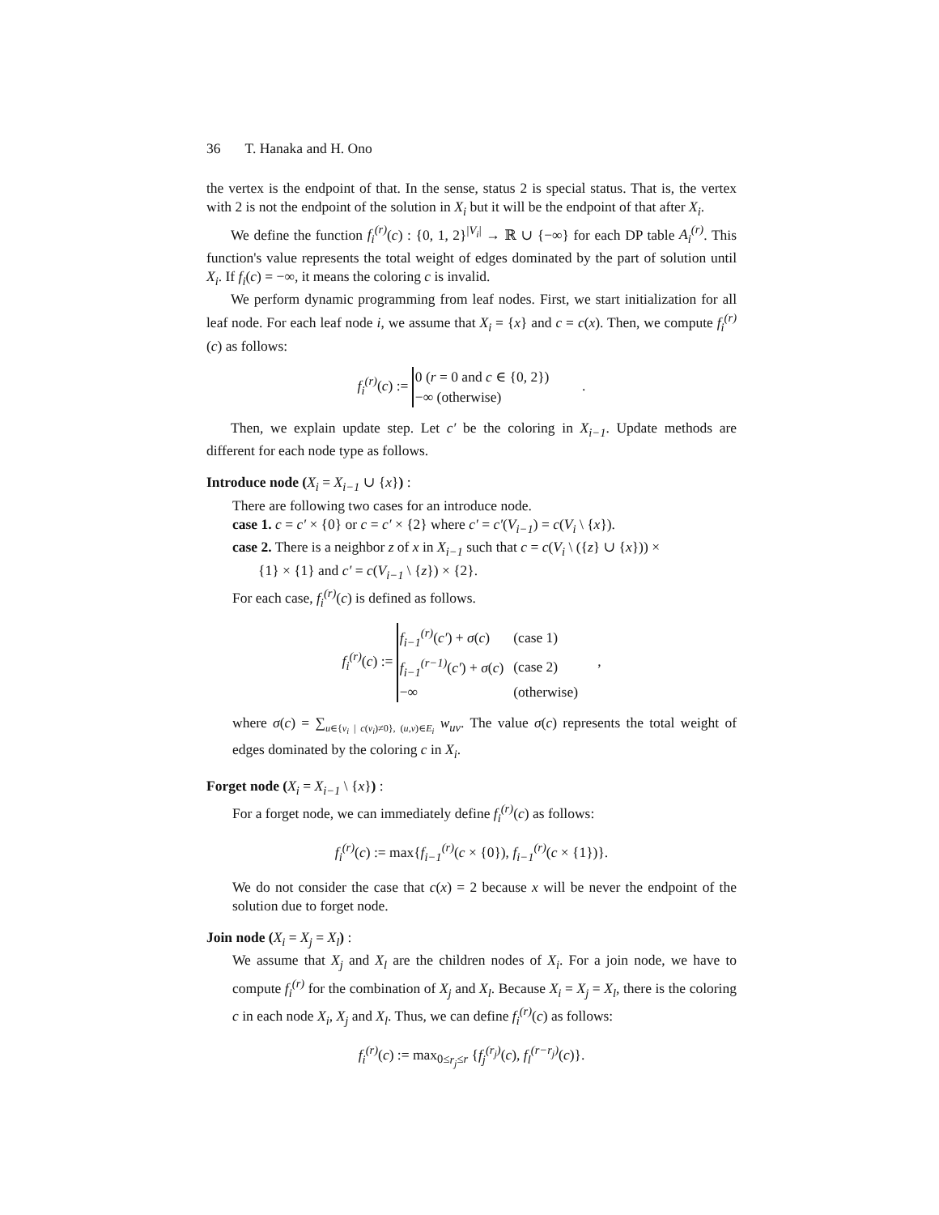36 T. Hanaka and H. Ono
the vertex is the endpoint of that. In the sense, status 2 is special status. That is, the vertex with 2 is not the endpoint of the solution in X<sub>i</sub> but it will be the endpoint of that after X<sub>i</sub>.
We define the function f<sub>i</sub><sup>(r)</sup>(c) : {0, 1, 2}<sup>|V<sub>i</sub>|</sup> → ℝ ∪ {−∞} for each DP table A<sub>i</sub><sup>(r)</sup>. This function's value represents the total weight of edges dominated by the part of solution until X<sub>i</sub>. If f<sub>i</sub>(c) = −∞, it means the coloring c is invalid.
We perform dynamic programming from leaf nodes. First, we start initialization for all leaf node. For each leaf node i, we assume that X<sub>i</sub> = {x} and c = c(x). Then, we compute f<sub>i</sub><sup>(r)</sup>(c) as follows:
f<sub>i</sub><sup>(r)</sup>(c) :=
| 0 ( r = 0 and c ∈ {0, 2}) |
| −∞ (otherwise) |
.
Then, we explain update step. Let c′ be the coloring in X<sub>i−1</sub>. Update methods are different for each node type as follows.
Introduce node (X<sub>i</sub> = X<sub>i−1</sub> ∪ {x}) :
There are following two cases for an introduce node.
case 1. c = c′ × {0} or c = c′ × {2} where c′ = c′(V<sub>i−1</sub>) = c(V<sub>i</sub> \ {x}).
case 2. There is a neighbor z of x in X<sub>i−1</sub> such that c = c(V<sub>i</sub> \ ({z} ∪ {x})) ×
{1} × {1} and c′ = c(V<sub>i−1</sub> \ {z}) × {2}.
For each case, f<sub>i</sub><sup>(r)</sup>(c) is defined as follows.
f<sub>i</sub><sup>(r)</sup>(c) :=
| f<sub>i−1</sub><sup>(r)</sup> ( c′ ) + σ ( c ) | (case 1) |
| f<sub>i−1</sub><sup>(r−1)</sup> ( c′ ) + σ ( c ) | (case 2) |
| −∞ | (otherwise) |
,
where σ(c) = ∑<sub>u∈{v<sub>i</sub> | c(v<sub>i</sub>)≠0}, (u,v)∈E<sub>i</sub></sub> w<sub>uv</sub>. The value σ(c) represents the total weight of edges dominated by the coloring c in X<sub>i</sub>.
Forget node (X<sub>i</sub> = X<sub>i−1</sub> \ {x}) :
For a forget node, we can immediately define f<sub>i</sub><sup>(r)</sup>(c) as follows:
f<sub>i</sub><sup>(r)</sup>(c) := max{f<sub>i−1</sub><sup>(r)</sup>(c × {0}), f<sub>i−1</sub><sup>(r)</sup>(c × {1})}.
We do not consider the case that c(x) = 2 because x will be never the endpoint of the solution due to forget node.
Join node (X<sub>i</sub> = X<sub>j</sub> = X<sub>l</sub>) :
We assume that X<sub>j</sub> and X<sub>l</sub> are the children nodes of X<sub>i</sub>. For a join node, we have to compute f<sub>i</sub><sup>(r)</sup> for the combination of X<sub>j</sub> and X<sub>l</sub>. Because X<sub>i</sub> = X<sub>j</sub> = X<sub>l</sub>, there is the coloring c in each node X<sub>i</sub>, X<sub>j</sub> and X<sub>l</sub>. Thus, we can define f<sub>i</sub><sup>(r)</sup>(c) as follows:
f<sub>i</sub><sup>(r)</sup>(c) := max<sub>0≤r<sub>j</sub>≤r</sub> {f<sub>j</sub><sup>(r<sub>j</sub>)</sup>(c), f<sub>l</sub><sup>(r−r<sub>j</sub>)</sup>(c)}.